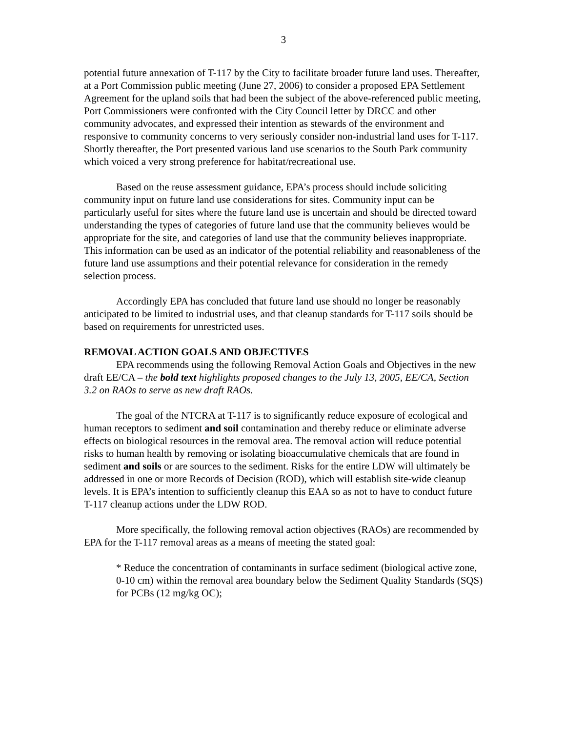3
potential future annexation of T-117 by the City to facilitate broader future land uses. Thereafter, at a Port Commission public meeting (June 27, 2006) to consider a proposed EPA Settlement Agreement for the upland soils that had been the subject of the above-referenced public meeting, Port Commissioners were confronted with the City Council letter by DRCC and other community advocates, and expressed their intention as stewards of the environment and responsive to community concerns to very seriously consider non-industrial land uses for T-117. Shortly thereafter, the Port presented various land use scenarios to the South Park community which voiced a very strong preference for habitat/recreational use.
Based on the reuse assessment guidance, EPA’s process should include soliciting community input on future land use considerations for sites. Community input can be particularly useful for sites where the future land use is uncertain and should be directed toward understanding the types of categories of future land use that the community believes would be appropriate for the site, and categories of land use that the community believes inappropriate. This information can be used as an indicator of the potential reliability and reasonableness of the future land use assumptions and their potential relevance for consideration in the remedy selection process.
Accordingly EPA has concluded that future land use should no longer be reasonably anticipated to be limited to industrial uses, and that cleanup standards for T-117 soils should be based on requirements for unrestricted uses.
REMOVAL ACTION GOALS AND OBJECTIVES
EPA recommends using the following Removal Action Goals and Objectives in the new draft EE/CA – the bold text highlights proposed changes to the July 13, 2005, EE/CA, Section 3.2 on RAOs to serve as new draft RAOs.
The goal of the NTCRA at T-117 is to significantly reduce exposure of ecological and human receptors to sediment and soil contamination and thereby reduce or eliminate adverse effects on biological resources in the removal area. The removal action will reduce potential risks to human health by removing or isolating bioaccumulative chemicals that are found in sediment and soils or are sources to the sediment. Risks for the entire LDW will ultimately be addressed in one or more Records of Decision (ROD), which will establish site-wide cleanup levels. It is EPA’s intention to sufficiently cleanup this EAA so as not to have to conduct future T-117 cleanup actions under the LDW ROD.
More specifically, the following removal action objectives (RAOs) are recommended by EPA for the T-117 removal areas as a means of meeting the stated goal:
* Reduce the concentration of contaminants in surface sediment (biological active zone, 0-10 cm) within the removal area boundary below the Sediment Quality Standards (SQS) for PCBs (12 mg/kg OC);